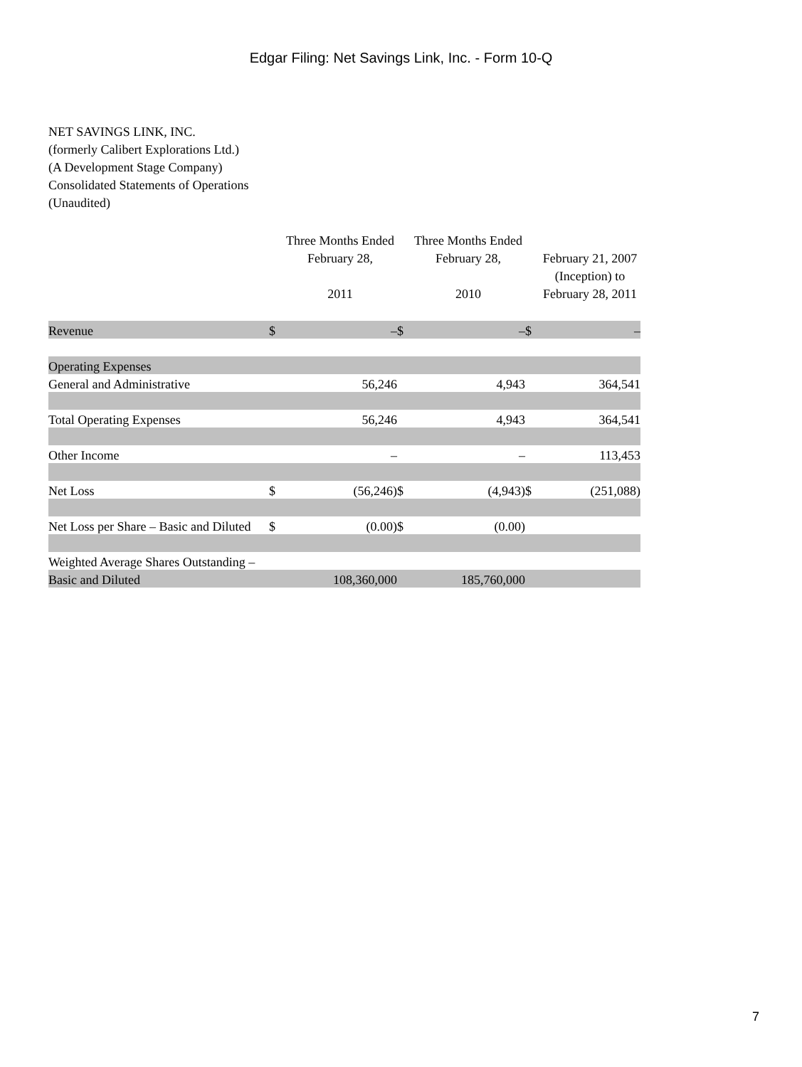Edgar Filing: Net Savings Link, Inc. - Form 10-Q
NET SAVINGS LINK, INC.
(formerly Calibert Explorations Ltd.)
(A Development Stage Company)
Consolidated Statements of Operations
(Unaudited)
| | | Three Months Ended February 28, 2011 | | Three Months Ended February 28, 2010 | | February 21, 2007 (Inception) to February 28, 2011 |
| --- | --- | --- | --- | --- | --- | --- |
| Revenue | $ | – | $ | – | $ | – |
| Operating Expenses | | | | | | |
| General and Administrative | | 56,246 | | 4,943 | | 364,541 |
| Total Operating Expenses | | 56,246 | | 4,943 | | 364,541 |
| Other Income | | – | | – | | 113,453 |
| Net Loss | $ | (56,246) | $ | (4,943) | $ | (251,088) |
| Net Loss per Share – Basic and Diluted | $ | (0.00) | $ | (0.00) | | |
| Weighted Average Shares Outstanding – | | | | | | |
| Basic and Diluted | | 108,360,000 | | 185,760,000 | | |
7